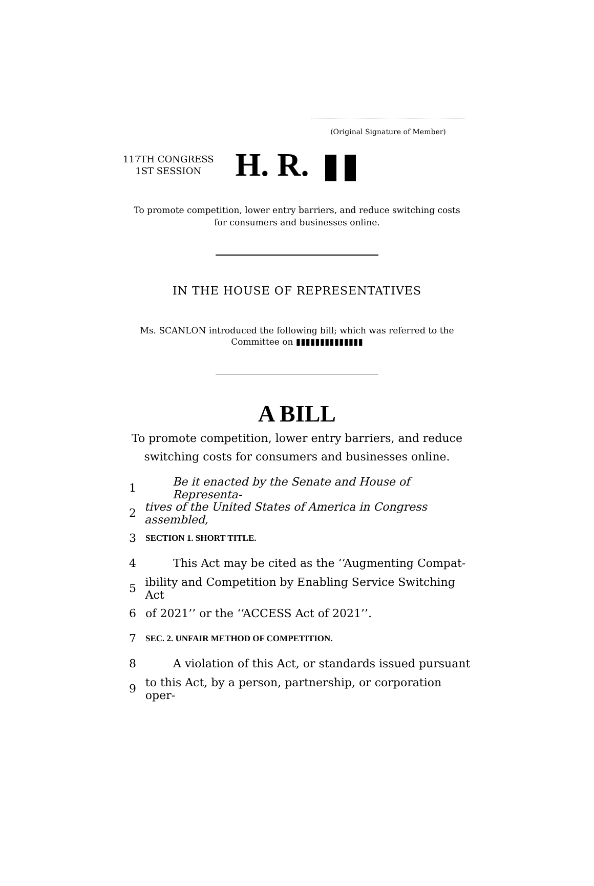(Original Signature of Member)
117TH CONGRESS
1ST SESSION
H. R.
To promote competition, lower entry barriers, and reduce switching costs
for consumers and businesses online.
IN THE HOUSE OF REPRESENTATIVES
Ms. SCANLON introduced the following bill; which was referred to the
Committee on ▮▮▮▮▮▮▮▮▮▮▮▮▮▮
A BILL
To promote competition, lower entry barriers, and reduce
switching costs for consumers and businesses online.
1 Be it enacted by the Senate and House of Representa-
2 tives of the United States of America in Congress assembled,
3 SECTION 1. SHORT TITLE.
4 This Act may be cited as the ‘‘Augmenting Compat-
5 ibility and Competition by Enabling Service Switching Act
6 of 2021’’ or the ‘‘ACCESS Act of 2021’’.
7 SEC. 2. UNFAIR METHOD OF COMPETITION.
8 A violation of this Act, or standards issued pursuant
9 to this Act, by a person, partnership, or corporation oper-